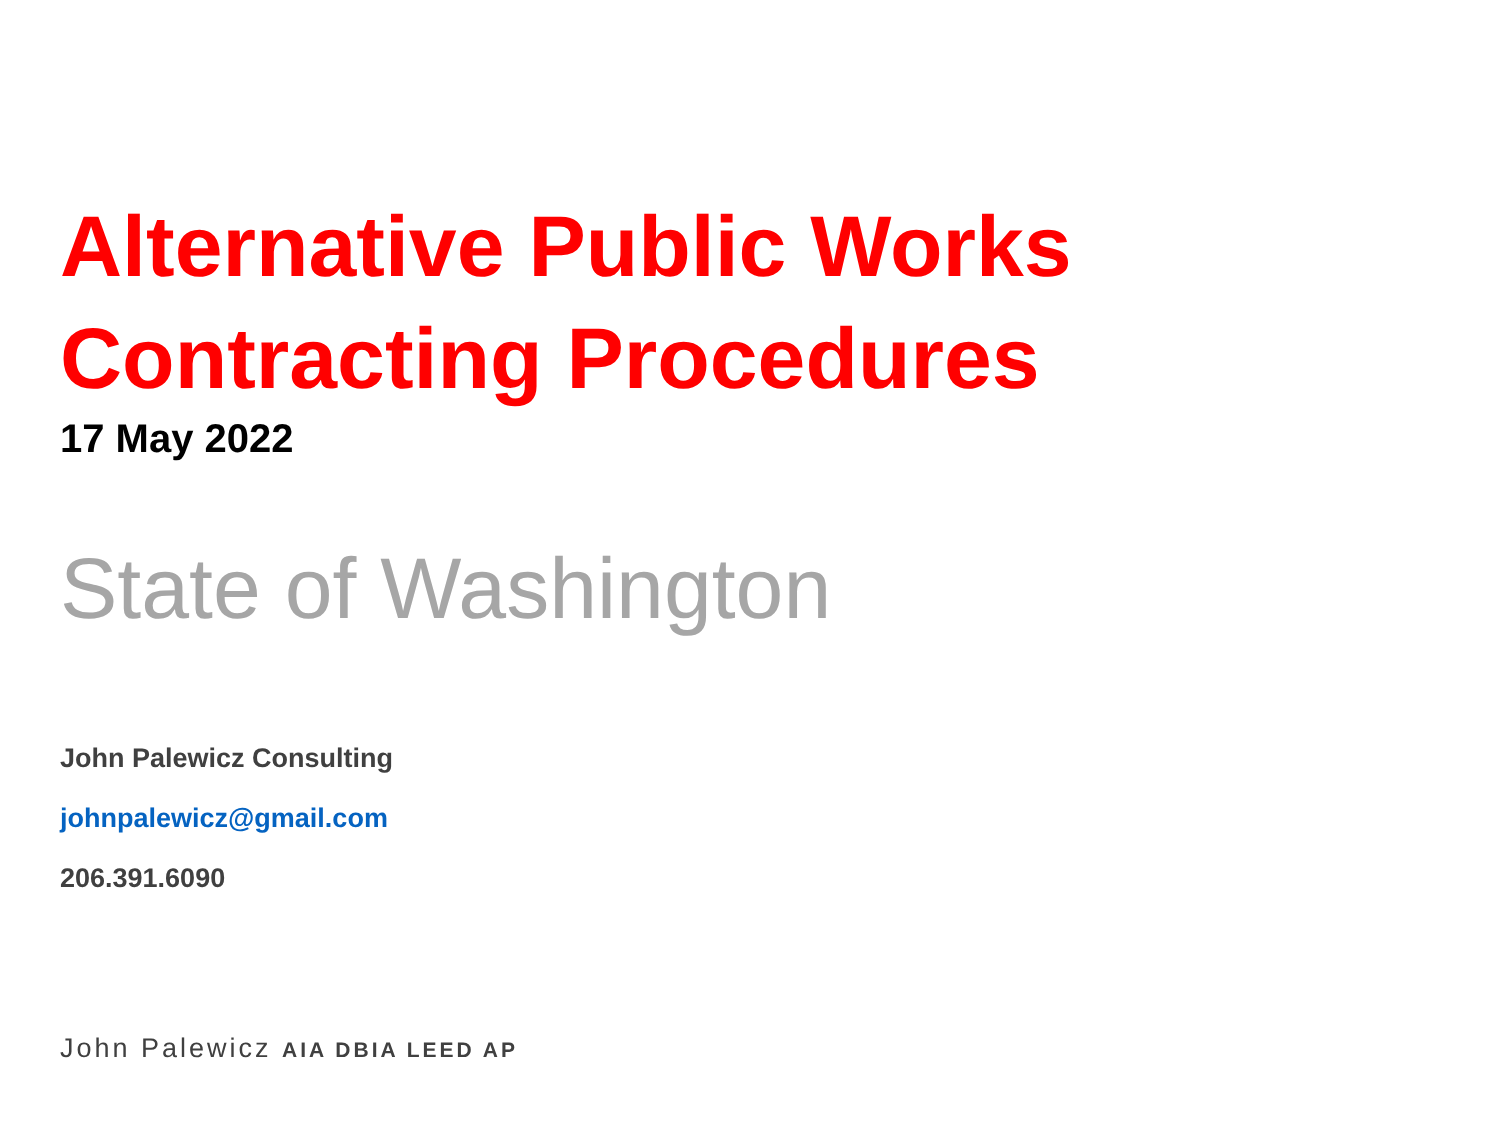Alternative Public Works
Contracting Procedures
17 May 2022
State of Washington
John Palewicz Consulting
johnpalewicz@gmail.com
206.391.6090
John Palewicz AIA DBIA LEED AP